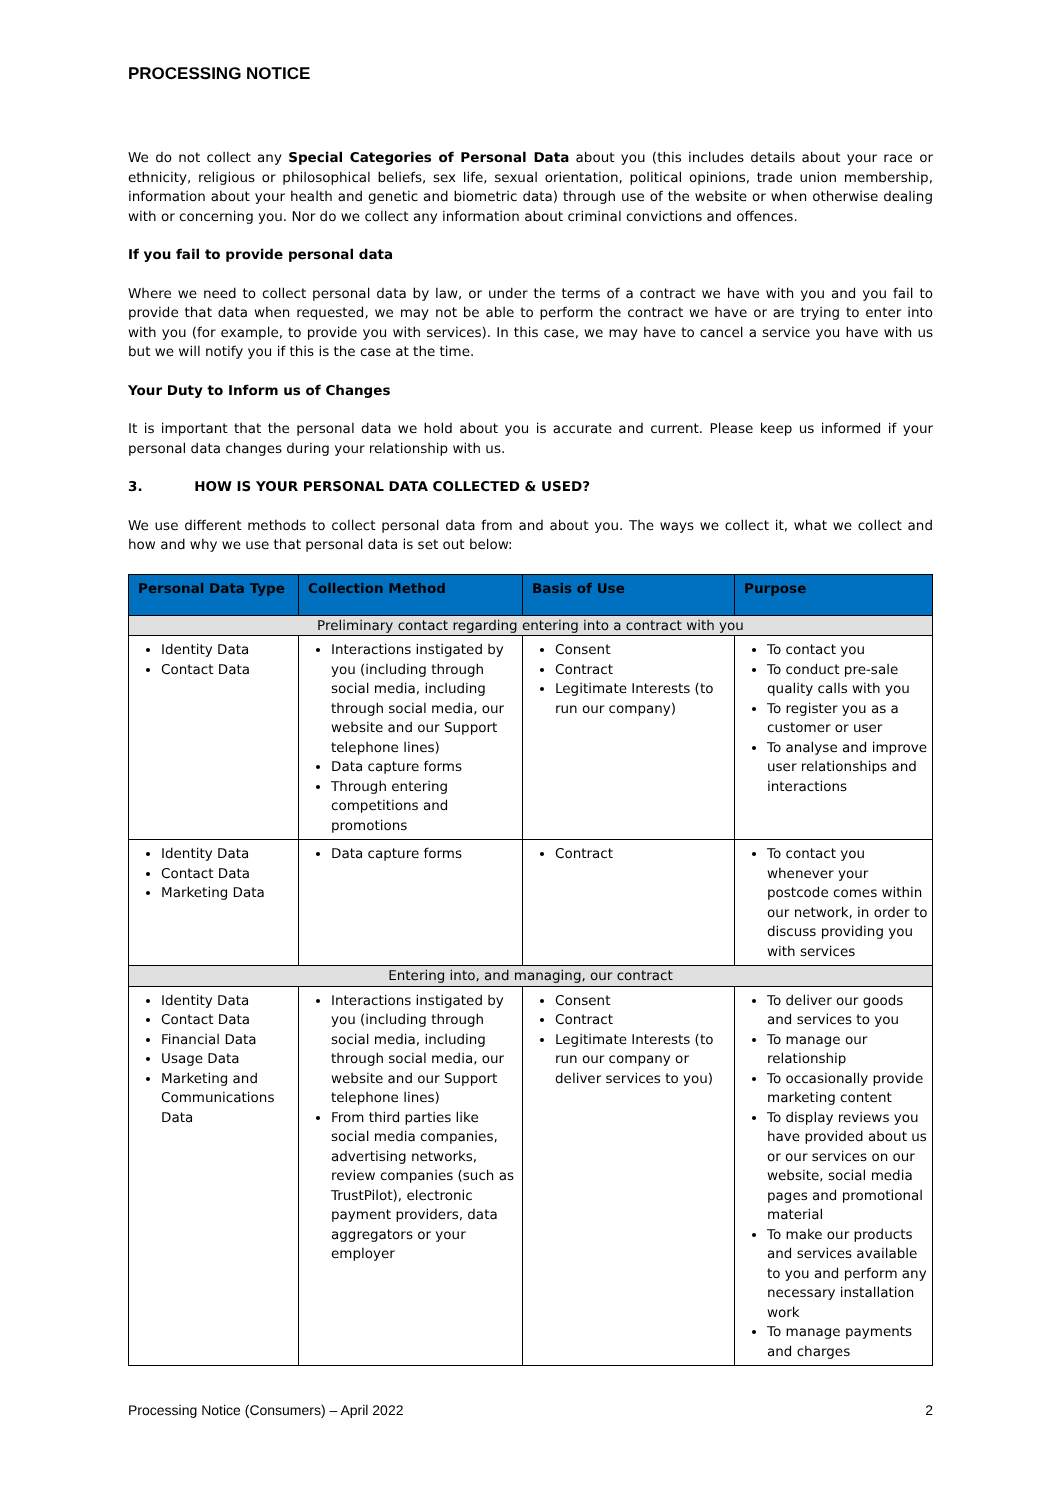PROCESSING NOTICE
We do not collect any Special Categories of Personal Data about you (this includes details about your race or ethnicity, religious or philosophical beliefs, sex life, sexual orientation, political opinions, trade union membership, information about your health and genetic and biometric data) through use of the website or when otherwise dealing with or concerning you. Nor do we collect any information about criminal convictions and offences.
If you fail to provide personal data
Where we need to collect personal data by law, or under the terms of a contract we have with you and you fail to provide that data when requested, we may not be able to perform the contract we have or are trying to enter into with you (for example, to provide you with services). In this case, we may have to cancel a service you have with us but we will notify you if this is the case at the time.
Your Duty to Inform us of Changes
It is important that the personal data we hold about you is accurate and current. Please keep us informed if your personal data changes during your relationship with us.
3. HOW IS YOUR PERSONAL DATA COLLECTED & USED?
We use different methods to collect personal data from and about you. The ways we collect it, what we collect and how and why we use that personal data is set out below:
| Personal Data Type | Collection Method | Basis of Use | Purpose |
| --- | --- | --- | --- |
| Preliminary contact regarding entering into a contract with you | | | |
| Identity Data Contact Data | Interactions instigated by you (including through social media, including through social media, our website and our Support telephone lines) Data capture forms Through entering competitions and promotions | Consent Contract Legitimate Interests (to run our company) | To contact you To conduct pre-sale quality calls with you To register you as a customer or user To analyse and improve user relationships and interactions |
| Identity Data Contact Data Marketing Data | Data capture forms | Contract | To contact you whenever your postcode comes within our network, in order to discuss providing you with services |
| Entering into, and managing, our contract | | | |
| Identity Data Contact Data Financial Data Usage Data Marketing and Communications Data | Interactions instigated by you (including through social media, including through social media, our website and our Support telephone lines) From third parties like social media companies, advertising networks, review companies (such as TrustPilot), electronic payment providers, data aggregators or your employer | Consent Contract Legitimate Interests (to run our company or deliver services to you) | To deliver our goods and services to you To manage our relationship To occasionally provide marketing content To display reviews you have provided about us or our services on our website, social media pages and promotional material To make our products and services available to you and perform any necessary installation work To manage payments and charges |
Processing Notice (Consumers) – April 2022 2